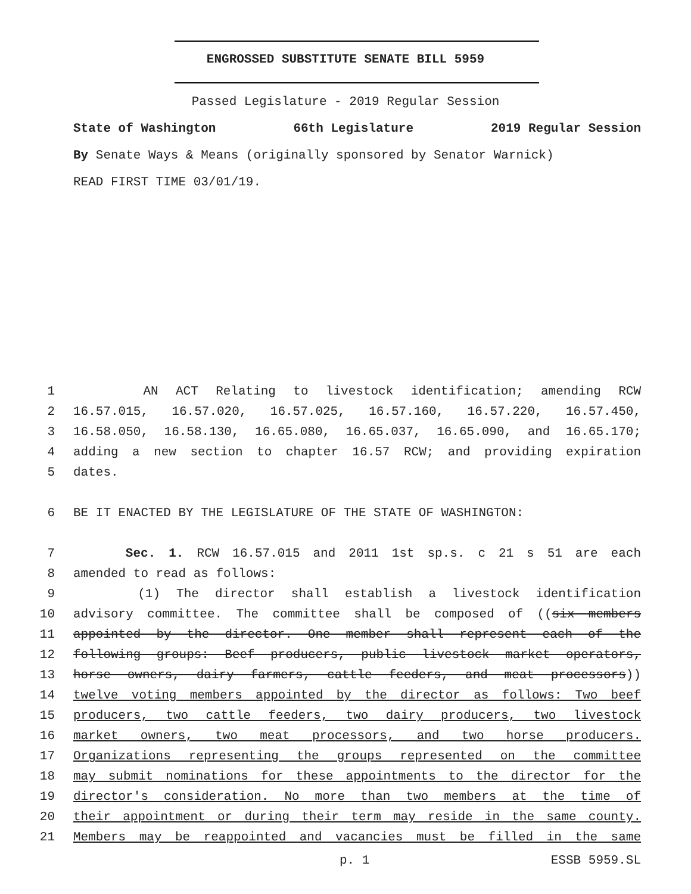ENGROSSED SUBSTITUTE SENATE BILL 5959
Passed Legislature - 2019 Regular Session
State of Washington 66th Legislature 2019 Regular Session
By Senate Ways & Means (originally sponsored by Senator Warnick)
READ FIRST TIME 03/01/19.
1 AN ACT Relating to livestock identification; amending RCW
2 16.57.015, 16.57.020, 16.57.025, 16.57.160, 16.57.220, 16.57.450,
3 16.58.050, 16.58.130, 16.65.080, 16.65.037, 16.65.090, and 16.65.170;
4 adding a new section to chapter 16.57 RCW; and providing expiration
5 dates.
6 BE IT ENACTED BY THE LEGISLATURE OF THE STATE OF WASHINGTON:
7 Sec. 1. RCW 16.57.015 and 2011 1st sp.s. c 21 s 51 are each
8 amended to read as follows:
9 (1) The director shall establish a livestock identification
10 advisory committee. The committee shall be composed of ((six members
11 appointed by the director. One member shall represent each of the
12 following groups: Beef producers, public livestock market operators,
13 horse owners, dairy farmers, cattle feeders, and meat processors))
14 twelve voting members appointed by the director as follows: Two beef
15 producers, two cattle feeders, two dairy producers, two livestock
16 market owners, two meat processors, and two horse producers.
17 Organizations representing the groups represented on the committee
18 may submit nominations for these appointments to the director for the
19 director's consideration. No more than two members at the time of
20 their appointment or during their term may reside in the same county.
21 Members may be reappointed and vacancies must be filled in the same
p. 1 ESSB 5959.SL